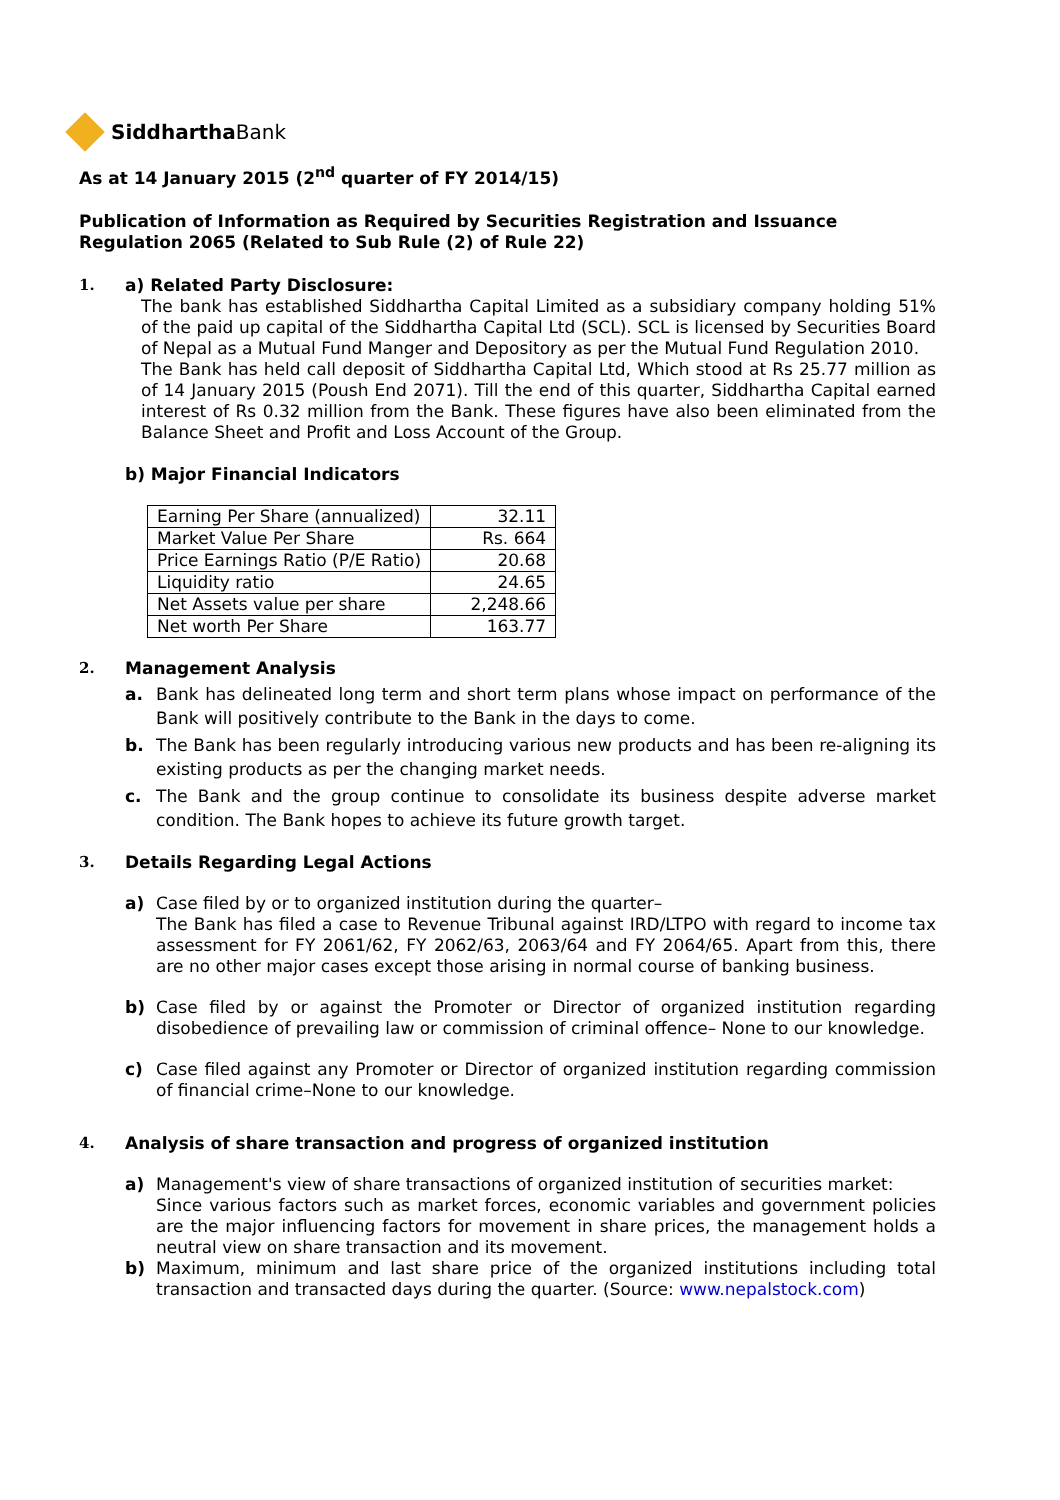SiddharthaBank
As at 14 January 2015 (2<sup>nd</sup> quarter of FY 2014/15)
Publication of Information as Required by Securities Registration and Issuance Regulation 2065 (Related to Sub Rule (2) of Rule 22)
1. a) Related Party Disclosure:
The bank has established Siddhartha Capital Limited as a subsidiary company holding 51% of the paid up capital of the Siddhartha Capital Ltd (SCL). SCL is licensed by Securities Board of Nepal as a Mutual Fund Manger and Depository as per the Mutual Fund Regulation 2010.
The Bank has held call deposit of Siddhartha Capital Ltd, Which stood at Rs 25.77 million as of 14 January 2015 (Poush End 2071). Till the end of this quarter, Siddhartha Capital earned interest of Rs 0.32 million from the Bank. These figures have also been eliminated from the Balance Sheet and Profit and Loss Account of the Group.
b) Major Financial Indicators
| Earning Per Share (annualized) | 32.11 |
| Market Value Per Share | Rs. 664 |
| Price Earnings Ratio (P/E Ratio) | 20.68 |
| Liquidity ratio | 24.65 |
| Net Assets value per share | 2,248.66 |
| Net worth Per Share | 163.77 |
2. Management Analysis
a. Bank has delineated long term and short term plans whose impact on performance of the Bank will positively contribute to the Bank in the days to come.
b. The Bank has been regularly introducing various new products and has been re-aligning its existing products as per the changing market needs.
c. The Bank and the group continue to consolidate its business despite adverse market condition. The Bank hopes to achieve its future growth target.
3. Details Regarding Legal Actions
a) Case filed by or to organized institution during the quarter–
The Bank has filed a case to Revenue Tribunal against IRD/LTPO with regard to income tax assessment for FY 2061/62, FY 2062/63, 2063/64 and FY 2064/65. Apart from this, there are no other major cases except those arising in normal course of banking business.
b) Case filed by or against the Promoter or Director of organized institution regarding disobedience of prevailing law or commission of criminal offence– None to our knowledge.
c) Case filed against any Promoter or Director of organized institution regarding commission of financial crime–None to our knowledge.
4. Analysis of share transaction and progress of organized institution
a) Management's view of share transactions of organized institution of securities market:
Since various factors such as market forces, economic variables and government policies are the major influencing factors for movement in share prices, the management holds a neutral view on share transaction and its movement.
b) Maximum, minimum and last share price of the organized institutions including total transaction and transacted days during the quarter. (Source: www.nepalstock.com)